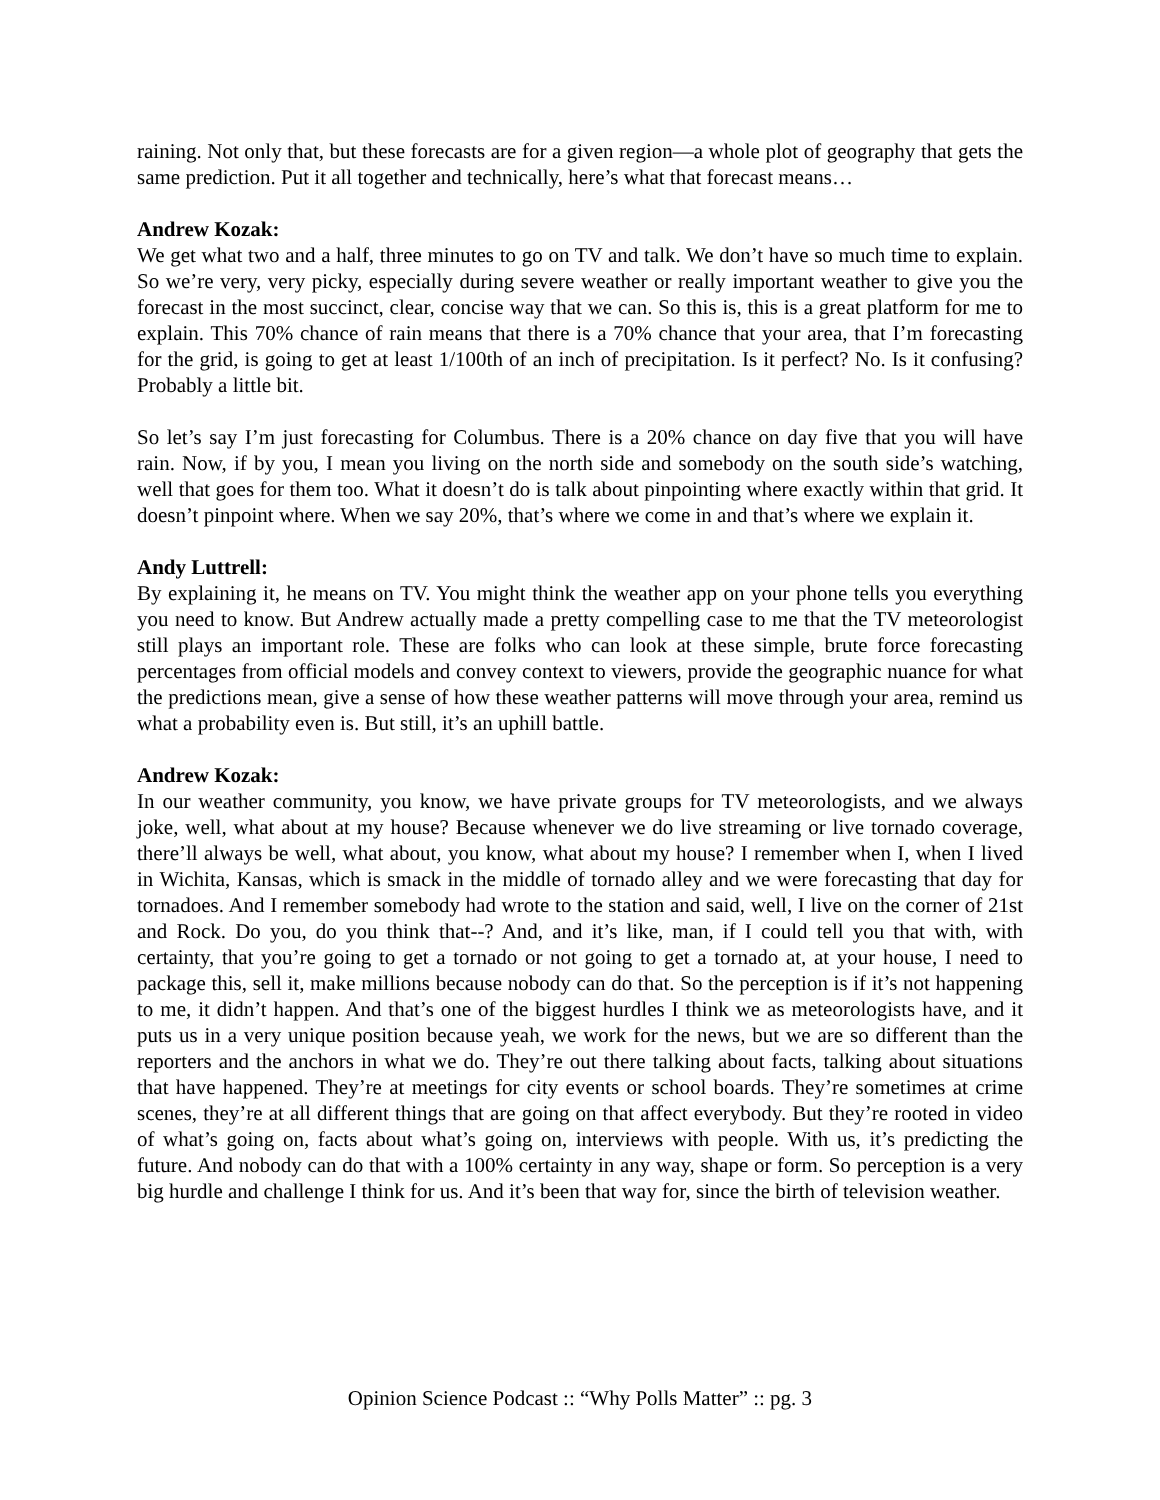raining. Not only that, but these forecasts are for a given region—a whole plot of geography that gets the same prediction. Put it all together and technically, here’s what that forecast means…
Andrew Kozak:
We get what two and a half, three minutes to go on TV and talk. We don’t have so much time to explain. So we’re very, very picky, especially during severe weather or really important weather to give you the forecast in the most succinct, clear, concise way that we can. So this is, this is a great platform for me to explain. This 70% chance of rain means that there is a 70% chance that your area, that I’m forecasting for the grid, is going to get at least 1/100th of an inch of precipitation. Is it perfect? No. Is it confusing? Probably a little bit.
So let’s say I’m just forecasting for Columbus. There is a 20% chance on day five that you will have rain. Now, if by you, I mean you living on the north side and somebody on the south side’s watching, well that goes for them too. What it doesn’t do is talk about pinpointing where exactly within that grid. It doesn’t pinpoint where. When we say 20%, that’s where we come in and that’s where we explain it.
Andy Luttrell:
By explaining it, he means on TV. You might think the weather app on your phone tells you everything you need to know. But Andrew actually made a pretty compelling case to me that the TV meteorologist still plays an important role. These are folks who can look at these simple, brute force forecasting percentages from official models and convey context to viewers, provide the geographic nuance for what the predictions mean, give a sense of how these weather patterns will move through your area, remind us what a probability even is. But still, it’s an uphill battle.
Andrew Kozak:
In our weather community, you know, we have private groups for TV meteorologists, and we always joke, well, what about at my house? Because whenever we do live streaming or live tornado coverage, there’ll always be well, what about, you know, what about my house? I remember when I, when I lived in Wichita, Kansas, which is smack in the middle of tornado alley and we were forecasting that day for tornadoes. And I remember somebody had wrote to the station and said, well, I live on the corner of 21st and Rock. Do you, do you think that--? And, and it’s like, man, if I could tell you that with, with certainty, that you’re going to get a tornado or not going to get a tornado at, at your house, I need to package this, sell it, make millions because nobody can do that. So the perception is if it’s not happening to me, it didn’t happen. And that’s one of the biggest hurdles I think we as meteorologists have, and it puts us in a very unique position because yeah, we work for the news, but we are so different than the reporters and the anchors in what we do. They’re out there talking about facts, talking about situations that have happened. They’re at meetings for city events or school boards. They’re sometimes at crime scenes, they’re at all different things that are going on that affect everybody. But they’re rooted in video of what’s going on, facts about what’s going on, interviews with people. With us, it’s predicting the future. And nobody can do that with a 100% certainty in any way, shape or form. So perception is a very big hurdle and challenge I think for us. And it’s been that way for, since the birth of television weather.
Opinion Science Podcast :: “Why Polls Matter” :: pg. 3